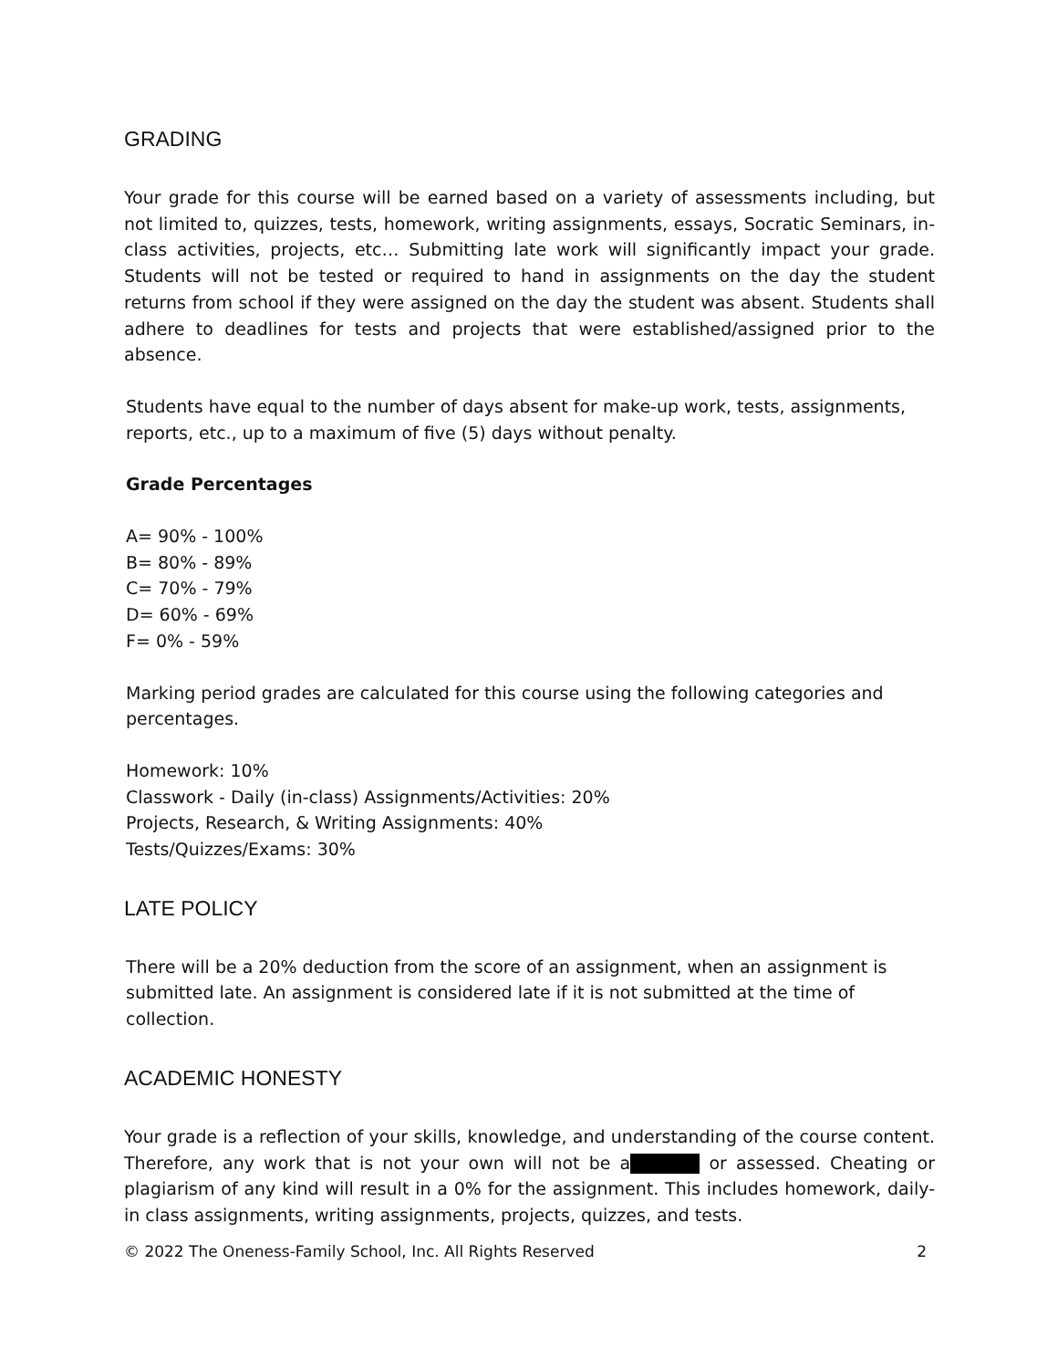GRADING
Your grade for this course will be earned based on a variety of assessments including, but not limited to, quizzes, tests, homework, writing assignments, essays, Socratic Seminars, in-class activities, projects, etc… Submitting late work will significantly impact your grade. Students will not be tested or required to hand in assignments on the day the student returns from school if they were assigned on the day the student was absent. Students shall adhere to deadlines for tests and projects that were established/assigned prior to the absence.
Students have equal to the number of days absent for make-up work, tests, assignments,
reports, etc., up to a maximum of five (5) days without penalty.
Grade Percentages
A= 90% - 100%
B= 80% - 89%
C= 70% - 79%
D= 60% - 69%
F= 0% - 59%
Marking period grades are calculated for this course using the following categories and
percentages.
Homework: 10%
Classwork - Daily (in-class) Assignments/Activities: 20%
Projects, Research, & Writing Assignments: 40%
Tests/Quizzes/Exams: 30%
LATE POLICY
There will be a 20% deduction from the score of an assignment, when an assignment is
submitted late. An assignment is considered late if it is not submitted at the time of
collection.
ACADEMIC HONESTY
Your grade is a reflection of your skills, knowledge, and understanding of the course content. Therefore, any work that is not your own will not be a or assessed. Cheating or plagiarism of any kind will result in a 0% for the assignment. This includes homework, daily-in class assignments, writing assignments, projects, quizzes, and tests.
© 2022 The Oneness-Family School, Inc. All Rights Reserved 2